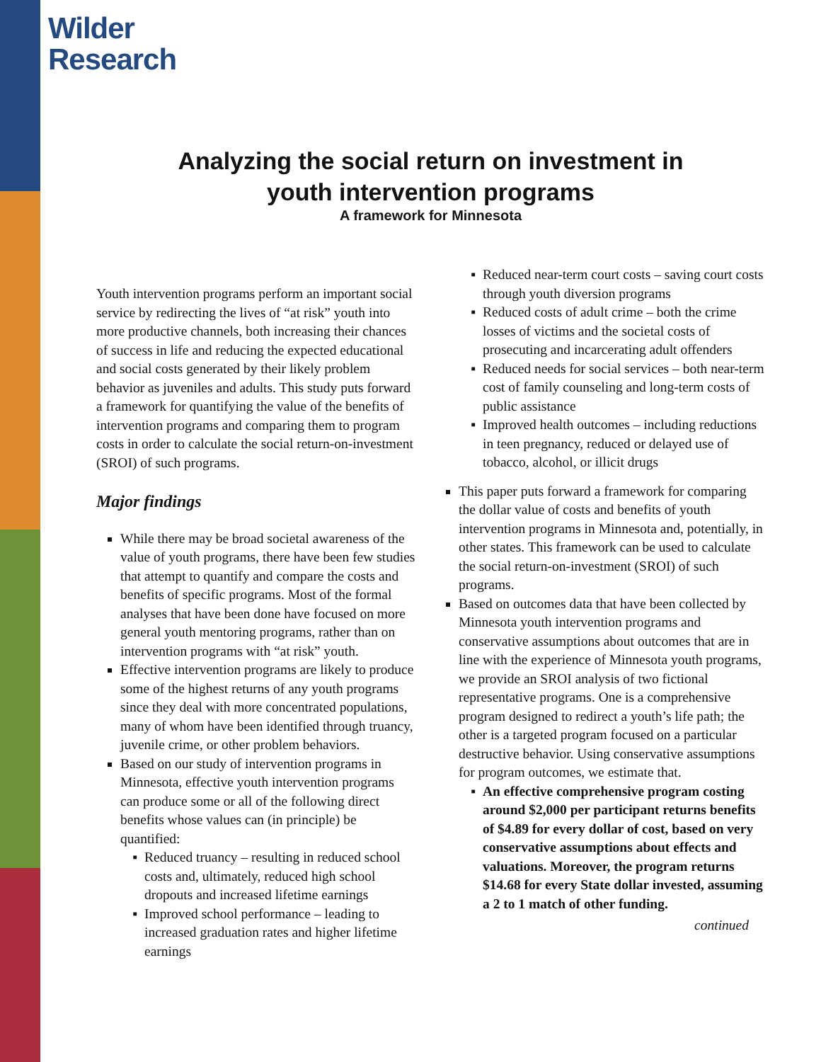Wilder
Research
Analyzing the social return on investment in
youth intervention programs
A framework for Minnesota
Youth intervention programs perform an important social service by redirecting the lives of “at risk” youth into more productive channels, both increasing their chances of success in life and reducing the expected educational and social costs generated by their likely problem behavior as juveniles and adults. This study puts forward a framework for quantifying the value of the benefits of intervention programs and comparing them to program costs in order to calculate the social return-on-investment (SROI) of such programs.
Major findings
While there may be broad societal awareness of the value of youth programs, there have been few studies that attempt to quantify and compare the costs and benefits of specific programs. Most of the formal analyses that have been done have focused on more general youth mentoring programs, rather than on intervention programs with “at risk” youth.
Effective intervention programs are likely to produce some of the highest returns of any youth programs since they deal with more concentrated populations, many of whom have been identified through truancy, juvenile crime, or other problem behaviors.
Based on our study of intervention programs in Minnesota, effective youth intervention programs can produce some or all of the following direct benefits whose values can (in principle) be quantified:
Reduced truancy – resulting in reduced school costs and, ultimately, reduced high school dropouts and increased lifetime earnings
Improved school performance – leading to increased graduation rates and higher lifetime earnings
Reduced near-term court costs – saving court costs through youth diversion programs
Reduced costs of adult crime – both the crime losses of victims and the societal costs of prosecuting and incarcerating adult offenders
Reduced needs for social services – both near-term cost of family counseling and long-term costs of public assistance
Improved health outcomes – including reductions in teen pregnancy, reduced or delayed use of tobacco, alcohol, or illicit drugs
This paper puts forward a framework for comparing the dollar value of costs and benefits of youth intervention programs in Minnesota and, potentially, in other states. This framework can be used to calculate the social return-on-investment (SROI) of such programs.
Based on outcomes data that have been collected by Minnesota youth intervention programs and conservative assumptions about outcomes that are in line with the experience of Minnesota youth programs, we provide an SROI analysis of two fictional representative programs. One is a comprehensive program designed to redirect a youth’s life path; the other is a targeted program focused on a particular destructive behavior. Using conservative assumptions for program outcomes, we estimate that.
An effective comprehensive program costing around $2,000 per participant returns benefits of $4.89 for every dollar of cost, based on very conservative assumptions about effects and valuations. Moreover, the program returns $14.68 for every State dollar invested, assuming a 2 to 1 match of other funding.
continued